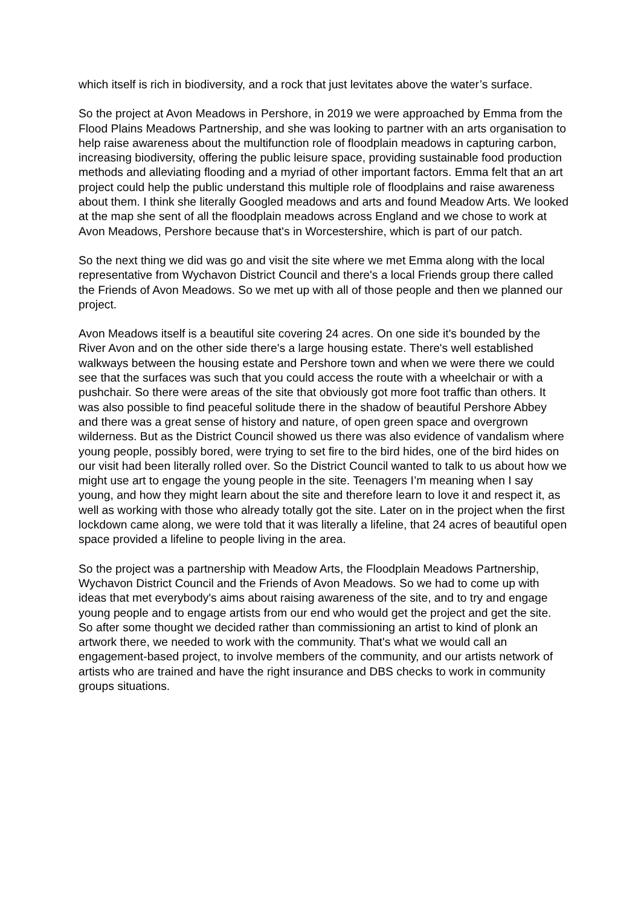which itself is rich in biodiversity, and a rock that just levitates above the water’s surface.
So the project at Avon Meadows in Pershore, in 2019 we were approached by Emma from the Flood Plains Meadows Partnership, and she was looking to partner with an arts organisation to help raise awareness about the multifunction role of floodplain meadows in capturing carbon, increasing biodiversity, offering the public leisure space, providing sustainable food production methods and alleviating flooding and a myriad of other important factors. Emma felt that an art project could help the public understand this multiple role of floodplains and raise awareness about them. I think she literally Googled meadows and arts and found Meadow Arts. We looked at the map she sent of all the floodplain meadows across England and we chose to work at Avon Meadows, Pershore because that's in Worcestershire, which is part of our patch.
So the next thing we did was go and visit the site where we met Emma along with the local representative from Wychavon District Council and there's a local Friends group there called the Friends of Avon Meadows. So we met up with all of those people and then we planned our project.
Avon Meadows itself is a beautiful site covering 24 acres. On one side it's bounded by the River Avon and on the other side there's a large housing estate. There's well established walkways between the housing estate and Pershore town and when we were there we could see that the surfaces was such that you could access the route with a wheelchair or with a pushchair. So there were areas of the site that obviously got more foot traffic than others. It was also possible to find peaceful solitude there in the shadow of beautiful Pershore Abbey and there was a great sense of history and nature, of open green space and overgrown wilderness. But as the District Council showed us there was also evidence of vandalism where young people, possibly bored, were trying to set fire to the bird hides, one of the bird hides on our visit had been literally rolled over. So the District Council wanted to talk to us about how we might use art to engage the young people in the site. Teenagers I’m meaning when I say young, and how they might learn about the site and therefore learn to love it and respect it, as well as working with those who already totally got the site. Later on in the project when the first lockdown came along, we were told that it was literally a lifeline, that 24 acres of beautiful open space provided a lifeline to people living in the area.
So the project was a partnership with Meadow Arts, the Floodplain Meadows Partnership, Wychavon District Council and the Friends of Avon Meadows. So we had to come up with ideas that met everybody's aims about raising awareness of the site, and to try and engage young people and to engage artists from our end who would get the project and get the site. So after some thought we decided rather than commissioning an artist to kind of plonk an artwork there, we needed to work with the community. That's what we would call an engagement-based project, to involve members of the community, and our artists network of artists who are trained and have the right insurance and DBS checks to work in community groups situations.